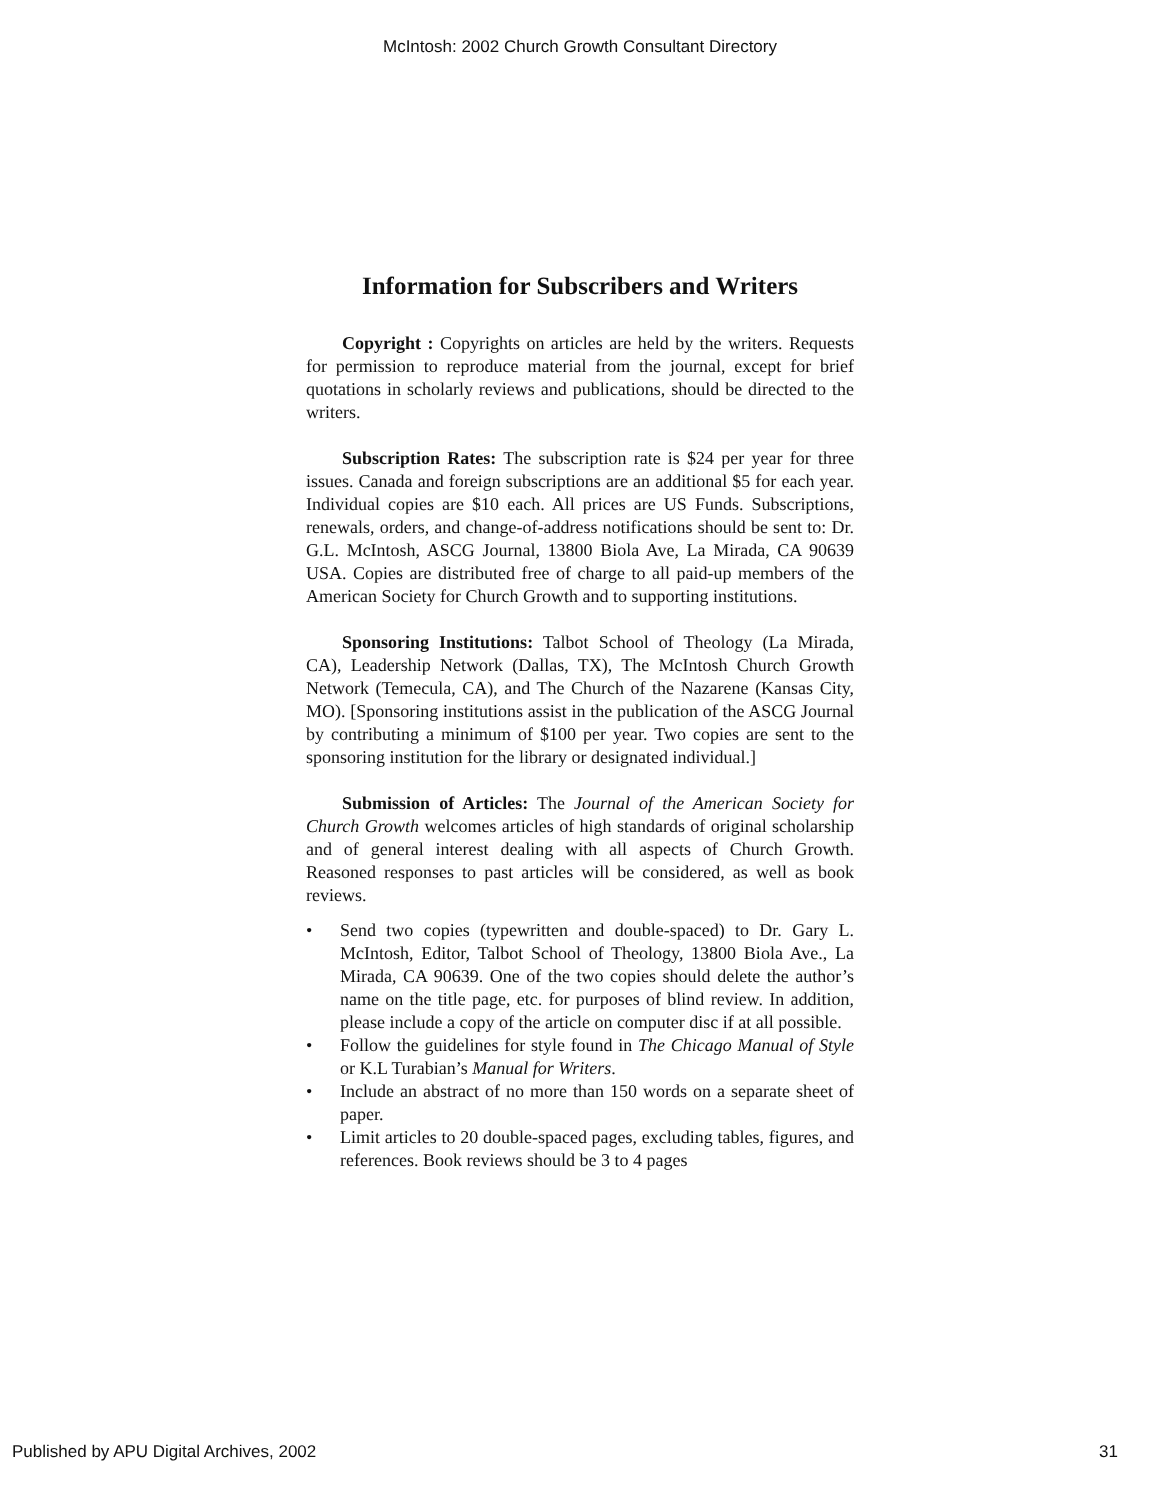McIntosh: 2002 Church Growth Consultant Directory
Information for Subscribers and Writers
Copyright : Copyrights on articles are held by the writers. Requests for permission to reproduce material from the journal, except for brief quotations in scholarly reviews and publications, should be directed to the writers.
Subscription Rates: The subscription rate is $24 per year for three issues. Canada and foreign subscriptions are an additional $5 for each year. Individual copies are $10 each. All prices are US Funds. Subscriptions, renewals, orders, and change-of-address notifications should be sent to: Dr. G.L. McIntosh, ASCG Journal, 13800 Biola Ave, La Mirada, CA 90639 USA. Copies are distributed free of charge to all paid-up members of the American Society for Church Growth and to supporting institutions.
Sponsoring Institutions: Talbot School of Theology (La Mirada, CA), Leadership Network (Dallas, TX), The McIntosh Church Growth Network (Temecula, CA), and The Church of the Nazarene (Kansas City, MO). [Sponsoring institutions assist in the publication of the ASCG Journal by contributing a minimum of $100 per year. Two copies are sent to the sponsoring institution for the library or designated individual.]
Submission of Articles: The Journal of the American Society for Church Growth welcomes articles of high standards of original scholarship and of general interest dealing with all aspects of Church Growth. Reasoned responses to past articles will be considered, as well as book reviews.
• Send two copies (typewritten and double-spaced) to Dr. Gary L. McIntosh, Editor, Talbot School of Theology, 13800 Biola Ave., La Mirada, CA 90639. One of the two copies should delete the author’s name on the title page, etc. for purposes of blind review. In addition, please include a copy of the article on computer disc if at all possible.
• Follow the guidelines for style found in The Chicago Manual of Style or K.L Turabian’s Manual for Writers.
• Include an abstract of no more than 150 words on a separate sheet of paper.
• Limit articles to 20 double-spaced pages, excluding tables, figures, and references. Book reviews should be 3 to 4 pages
Published by APU Digital Archives, 2002 31